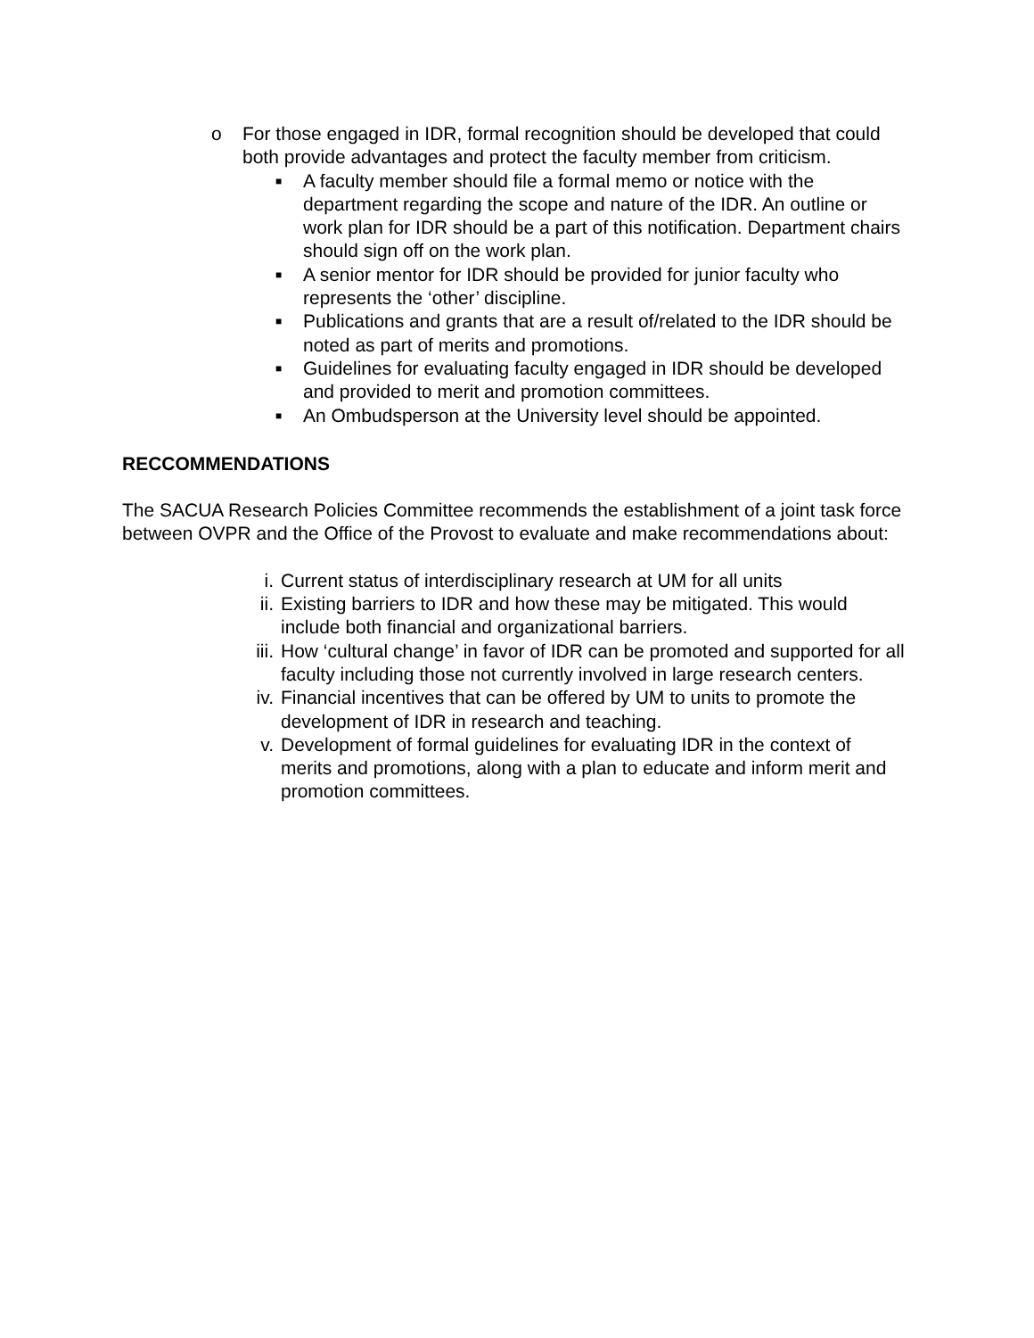o For those engaged in IDR, formal recognition should be developed that could both provide advantages and protect the faculty member from criticism.
■ A faculty member should file a formal memo or notice with the department regarding the scope and nature of the IDR. An outline or work plan for IDR should be a part of this notification. Department chairs should sign off on the work plan.
■ A senior mentor for IDR should be provided for junior faculty who represents the ‘other’ discipline.
■ Publications and grants that are a result of/related to the IDR should be noted as part of merits and promotions.
■ Guidelines for evaluating faculty engaged in IDR should be developed and provided to merit and promotion committees.
■ An Ombudsperson at the University level should be appointed.
RECCOMMENDATIONS
The SACUA Research Policies Committee recommends the establishment of a joint task force between OVPR and the Office of the Provost to evaluate and make recommendations about:
i. Current status of interdisciplinary research at UM for all units
ii. Existing barriers to IDR and how these may be mitigated. This would include both financial and organizational barriers.
iii. How ‘cultural change’ in favor of IDR can be promoted and supported for all faculty including those not currently involved in large research centers.
iv. Financial incentives that can be offered by UM to units to promote the development of IDR in research and teaching.
v. Development of formal guidelines for evaluating IDR in the context of merits and promotions, along with a plan to educate and inform merit and promotion committees.